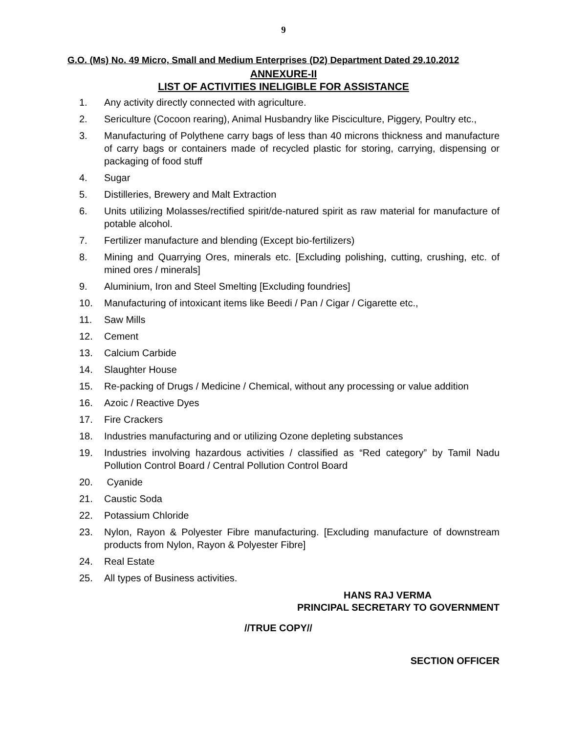9
G.O. (Ms) No. 49 Micro, Small and Medium Enterprises (D2) Department Dated 29.10.2012
ANNEXURE-II
LIST OF ACTIVITIES INELIGIBLE FOR ASSISTANCE
1. Any activity directly connected with agriculture.
2. Sericulture (Cocoon rearing), Animal Husbandry like Pisciculture, Piggery, Poultry etc.,
3. Manufacturing of Polythene carry bags of less than 40 microns thickness and manufacture of carry bags or containers made of recycled plastic for storing, carrying, dispensing or packaging of food stuff
4. Sugar
5. Distilleries, Brewery and Malt Extraction
6. Units utilizing Molasses/rectified spirit/de-natured spirit as raw material for manufacture of potable alcohol.
7. Fertilizer manufacture and blending (Except bio-fertilizers)
8. Mining and Quarrying Ores, minerals etc. [Excluding polishing, cutting, crushing, etc. of mined ores / minerals]
9. Aluminium, Iron and Steel Smelting [Excluding foundries]
10. Manufacturing of intoxicant items like Beedi / Pan / Cigar / Cigarette etc.,
11. Saw Mills
12. Cement
13. Calcium Carbide
14. Slaughter House
15. Re-packing of Drugs / Medicine / Chemical, without any processing or value addition
16. Azoic / Reactive Dyes
17. Fire Crackers
18. Industries manufacturing and or utilizing Ozone depleting substances
19. Industries involving hazardous activities / classified as “Red category” by Tamil Nadu Pollution Control Board / Central Pollution Control Board
20. Cyanide
21. Caustic Soda
22. Potassium Chloride
23. Nylon, Rayon & Polyester Fibre manufacturing. [Excluding manufacture of downstream products from Nylon, Rayon & Polyester Fibre]
24. Real Estate
25. All types of Business activities.
HANS RAJ VERMA
PRINCIPAL SECRETARY TO GOVERNMENT
//TRUE COPY//
SECTION OFFICER